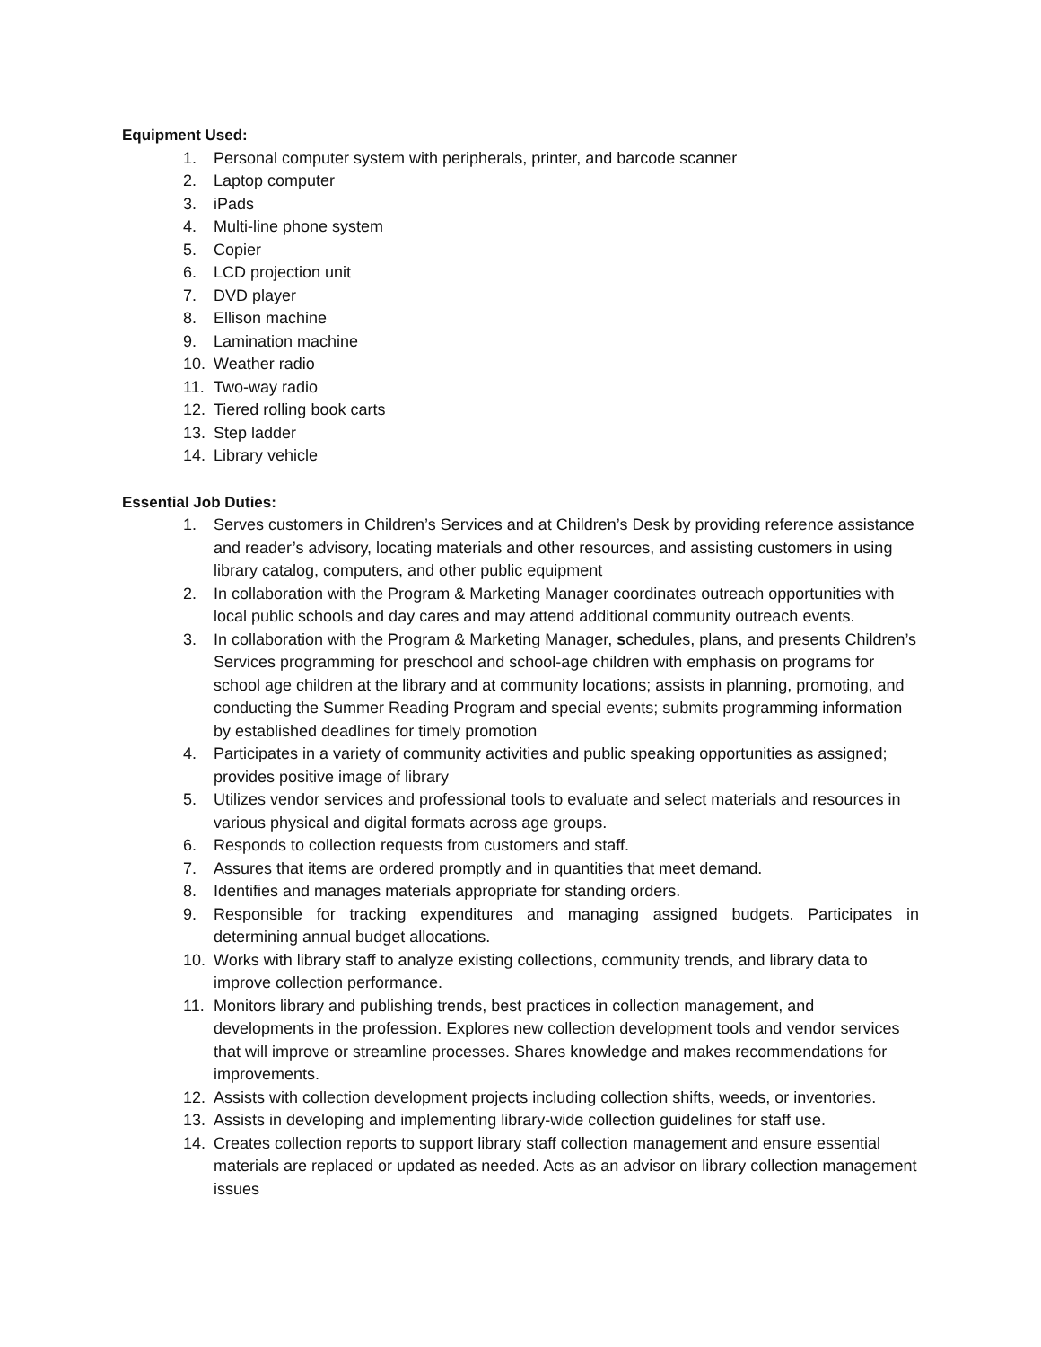Equipment Used:
1. Personal computer system with peripherals, printer, and barcode scanner
2. Laptop computer
3. iPads
4. Multi-line phone system
5. Copier
6. LCD projection unit
7. DVD player
8. Ellison machine
9. Lamination machine
10. Weather radio
11. Two-way radio
12. Tiered rolling book carts
13. Step ladder
14. Library vehicle
Essential Job Duties:
1. Serves customers in Children’s Services and at Children’s Desk by providing reference assistance and reader’s advisory, locating materials and other resources, and assisting customers in using library catalog, computers, and other public equipment
2. In collaboration with the Program & Marketing Manager coordinates outreach opportunities with local public schools and day cares and may attend additional community outreach events.
3. In collaboration with the Program & Marketing Manager, schedules, plans, and presents Children’s Services programming for preschool and school-age children with emphasis on programs for school age children at the library and at community locations; assists in planning, promoting, and conducting the Summer Reading Program and special events; submits programming information by established deadlines for timely promotion
4. Participates in a variety of community activities and public speaking opportunities as assigned; provides positive image of library
5. Utilizes vendor services and professional tools to evaluate and select materials and resources in various physical and digital formats across age groups.
6. Responds to collection requests from customers and staff.
7. Assures that items are ordered promptly and in quantities that meet demand.
8. Identifies and manages materials appropriate for standing orders.
9. Responsible for tracking expenditures and managing assigned budgets. Participates in determining annual budget allocations.
10. Works with library staff to analyze existing collections, community trends, and library data to improve collection performance.
11. Monitors library and publishing trends, best practices in collection management, and developments in the profession. Explores new collection development tools and vendor services that will improve or streamline processes. Shares knowledge and makes recommendations for improvements.
12. Assists with collection development projects including collection shifts, weeds, or inventories.
13. Assists in developing and implementing library-wide collection guidelines for staff use.
14. Creates collection reports to support library staff collection management and ensure essential materials are replaced or updated as needed. Acts as an advisor on library collection management issues